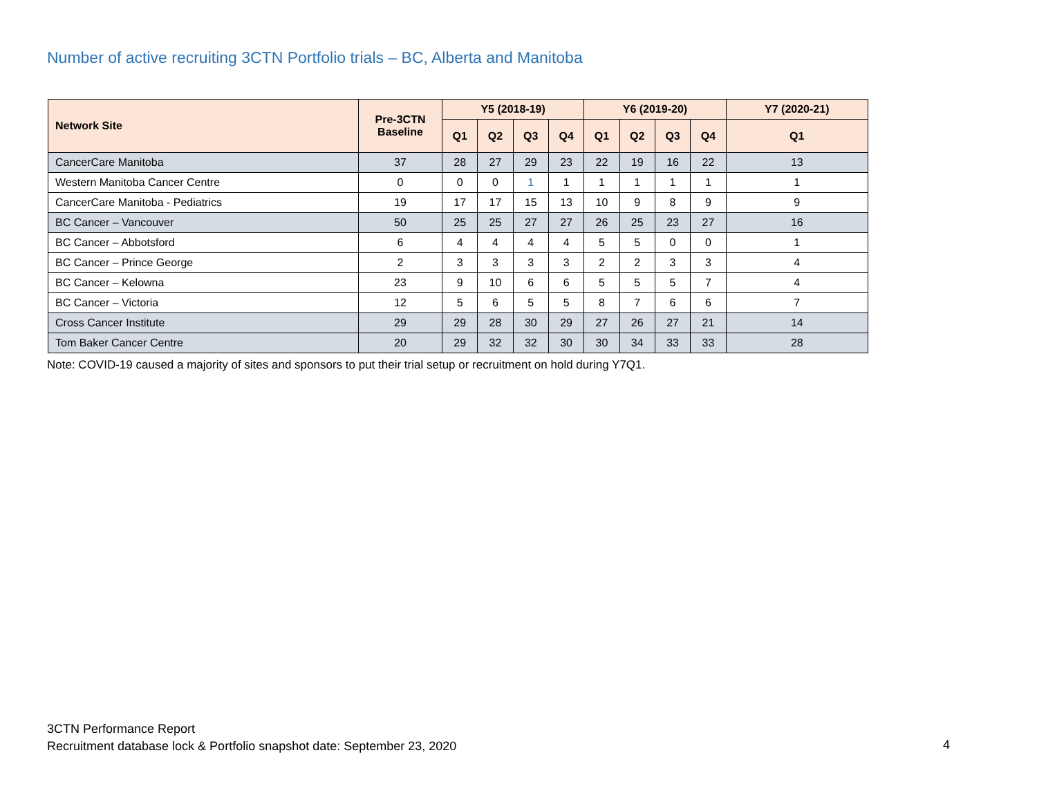Number of active recruiting 3CTN Portfolio trials – BC, Alberta and Manitoba
| Network Site | Pre-3CTN Baseline | Y5 (2018-19) | | | | Y6 (2019-20) | | | | Y7 (2020-21) |
| --- | --- | --- | --- | --- | --- | --- | --- | --- | --- | --- |
| | | Q1 | Q2 | Q3 | Q4 | Q1 | Q2 | Q3 | Q4 | Q1 |
| CancerCare Manitoba | 37 | 28 | 27 | 29 | 23 | 22 | 19 | 16 | 22 | 13 |
| Western Manitoba Cancer Centre | 0 | 0 | 0 | 1 | 1 | 1 | 1 | 1 | 1 | 1 |
| CancerCare Manitoba - Pediatrics | 19 | 17 | 17 | 15 | 13 | 10 | 9 | 8 | 9 | 9 |
| BC Cancer – Vancouver | 50 | 25 | 25 | 27 | 27 | 26 | 25 | 23 | 27 | 16 |
| BC Cancer – Abbotsford | 6 | 4 | 4 | 4 | 4 | 5 | 5 | 0 | 0 | 1 |
| BC Cancer – Prince George | 2 | 3 | 3 | 3 | 3 | 2 | 2 | 3 | 3 | 4 |
| BC Cancer – Kelowna | 23 | 9 | 10 | 6 | 6 | 5 | 5 | 5 | 7 | 4 |
| BC Cancer – Victoria | 12 | 5 | 6 | 5 | 5 | 8 | 7 | 6 | 6 | 7 |
| Cross Cancer Institute | 29 | 29 | 28 | 30 | 29 | 27 | 26 | 27 | 21 | 14 |
| Tom Baker Cancer Centre | 20 | 29 | 32 | 32 | 30 | 30 | 34 | 33 | 33 | 28 |
Note: COVID-19 caused a majority of sites and sponsors to put their trial setup or recruitment on hold during Y7Q1.
3CTN Performance Report
Recruitment database lock & Portfolio snapshot date: September 23, 2020
4